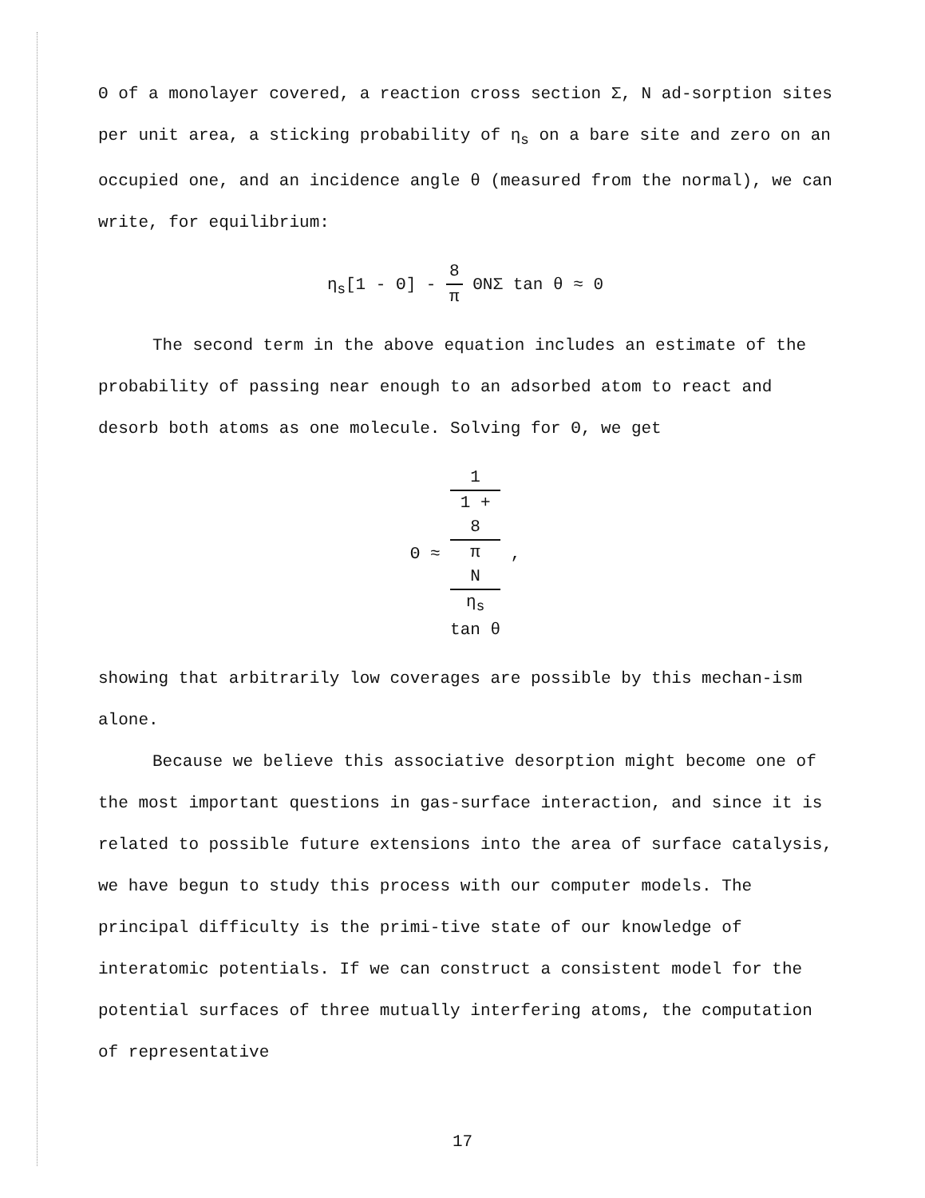Θ of a monolayer covered, a reaction cross section Σ, N ad-sorption sites per unit area, a sticking probability of η<sub>s</sub> on a bare site and zero on an occupied one, and an incidence angle θ (measured from the normal), we can write, for equilibrium:
η<sub>s</sub>[1 - Θ] - 8 π ΘNΣ tan θ ≈ 0
The second term in the above equation includes an estimate of the probability of passing near enough to an adsorbed atom to react and desorb both atoms as one molecule. Solving for Θ, we get
Θ ≈ 1 1 +
8
π
N
η<sub>s</sub>
tan θ ,
showing that arbitrarily low coverages are possible by this mechan-ism alone.
Because we believe this associative desorption might become one of the most important questions in gas-surface interaction, and since it is related to possible future extensions into the area of surface catalysis, we have begun to study this process with our computer models. The principal difficulty is the primi-tive state of our knowledge of interatomic potentials. If we can construct a consistent model for the potential surfaces of three mutually interfering atoms, the computation of representative
17